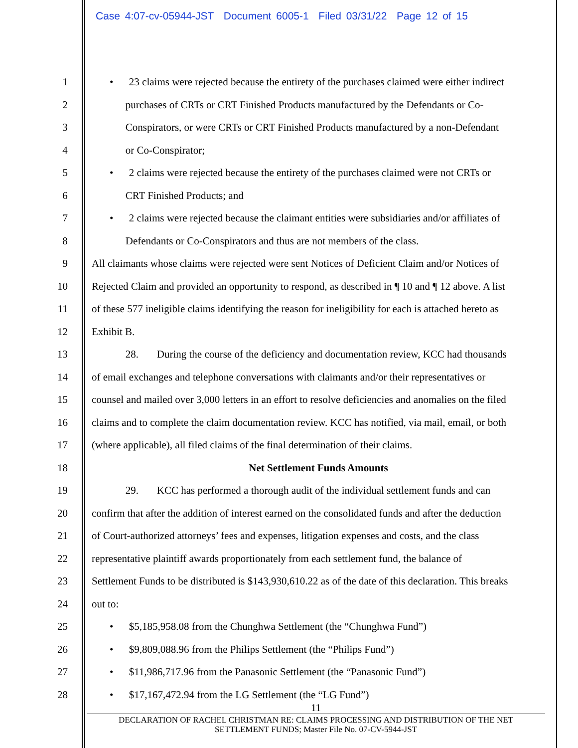Case 4:07-cv-05944-JST Document 6005-1 Filed 03/31/22 Page 12 of 15
1 • 23 claims were rejected because the entirety of the purchases claimed were either indirect
2 purchases of CRTs or CRT Finished Products manufactured by the Defendants or Co-
3 Conspirators, or were CRTs or CRT Finished Products manufactured by a non-Defendant
4 or Co-Conspirator;
5 • 2 claims were rejected because the entirety of the purchases claimed were not CRTs or
6 CRT Finished Products; and
7 • 2 claims were rejected because the claimant entities were subsidiaries and/or affiliates of
8 Defendants or Co-Conspirators and thus are not members of the class.
9 All claimants whose claims were rejected were sent Notices of Deficient Claim and/or Notices of
10 Rejected Claim and provided an opportunity to respond, as described in ¶ 10 and ¶ 12 above. A list
11 of these 577 ineligible claims identifying the reason for ineligibility for each is attached hereto as
12 Exhibit B.
13 28. During the course of the deficiency and documentation review, KCC had thousands
14 of email exchanges and telephone conversations with claimants and/or their representatives or
15 counsel and mailed over 3,000 letters in an effort to resolve deficiencies and anomalies on the filed
16 claims and to complete the claim documentation review. KCC has notified, via mail, email, or both
17 (where applicable), all filed claims of the final determination of their claims.
18 Net Settlement Funds Amounts
19 29. KCC has performed a thorough audit of the individual settlement funds and can
20 confirm that after the addition of interest earned on the consolidated funds and after the deduction
21 of Court-authorized attorneys’ fees and expenses, litigation expenses and costs, and the class
22 representative plaintiff awards proportionately from each settlement fund, the balance of
23 Settlement Funds to be distributed is $143,930,610.22 as of the date of this declaration. This breaks
24 out to:
25 • $5,185,958.08 from the Chunghwa Settlement (the “Chunghwa Fund”)
26 • $9,809,088.96 from the Philips Settlement (the “Philips Fund”)
27 • $11,986,717.96 from the Panasonic Settlement (the “Panasonic Fund”)
28 • $17,167,472.94 from the LG Settlement (the “LG Fund”)
11
DECLARATION OF RACHEL CHRISTMAN RE: CLAIMS PROCESSING AND DISTRIBUTION OF THE NET
SETTLEMENT FUNDS; Master File No. 07-CV-5944-JST